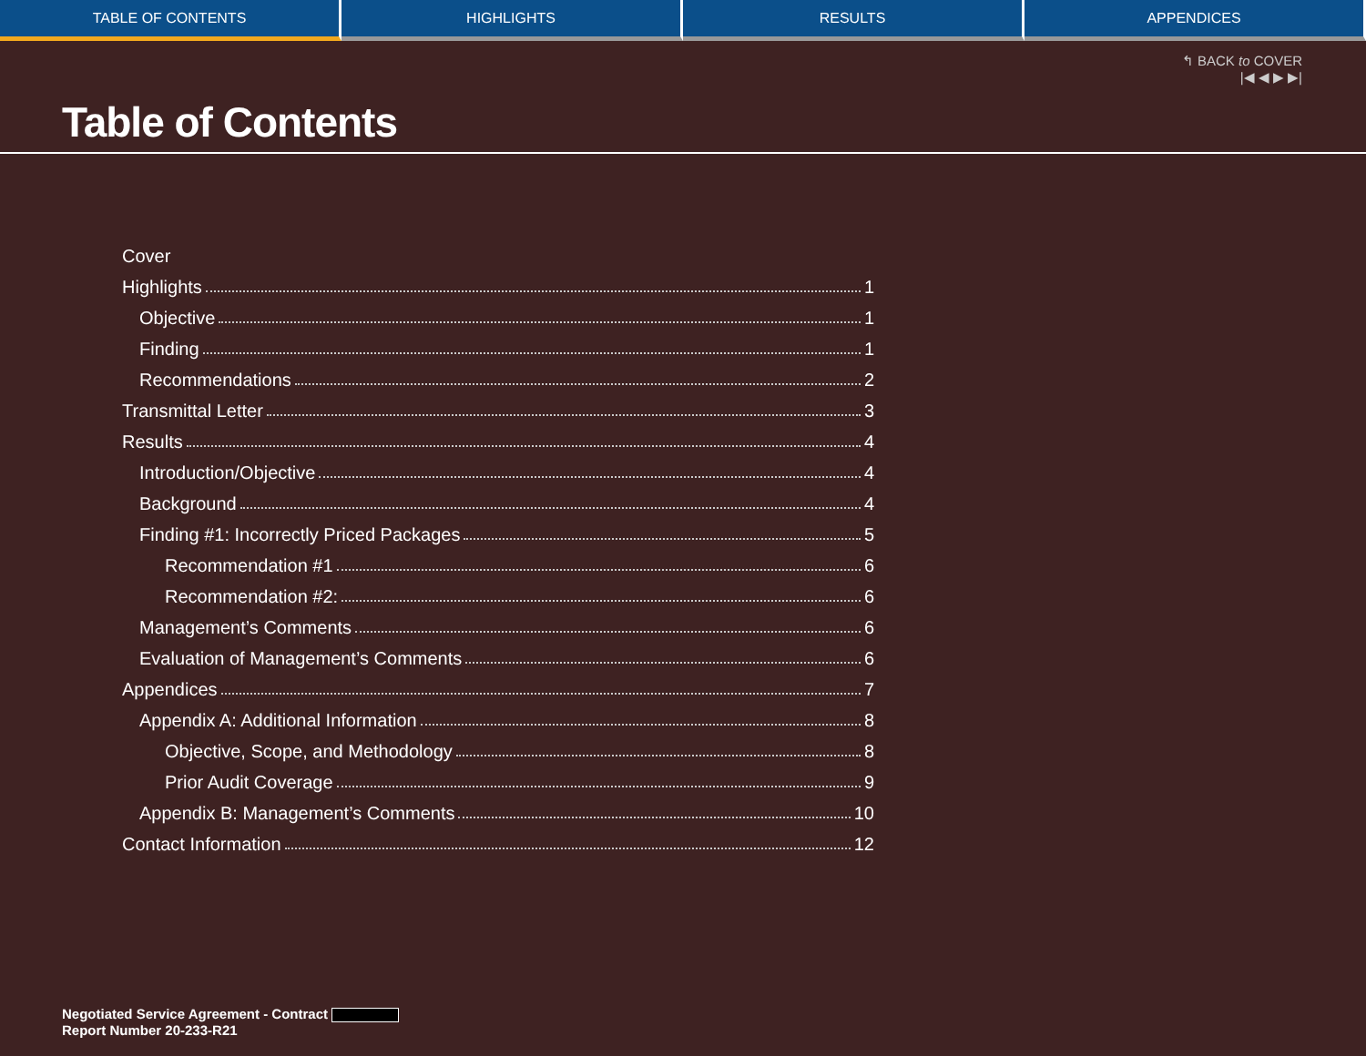TABLE OF CONTENTS HIGHLIGHTS RESULTS APPENDICES
↰ BACK to COVER
|◀ ◀ ▶ ▶|
Table of Contents
Cover
Highlights 1
Objective 1
Finding 1
Recommendations 2
Transmittal Letter 3
Results 4
Introduction/Objective 4
Background 4
Finding #1: Incorrectly Priced Packages 5
Recommendation #1 6
Recommendation #2: 6
Management’s Comments 6
Evaluation of Management’s Comments 6
Appendices 7
Appendix A: Additional Information 8
Objective, Scope, and Methodology 8
Prior Audit Coverage 9
Appendix B: Management’s Comments 10
Contact Information 12
Negotiated Service Agreement - Contract
Report Number 20-233-R21